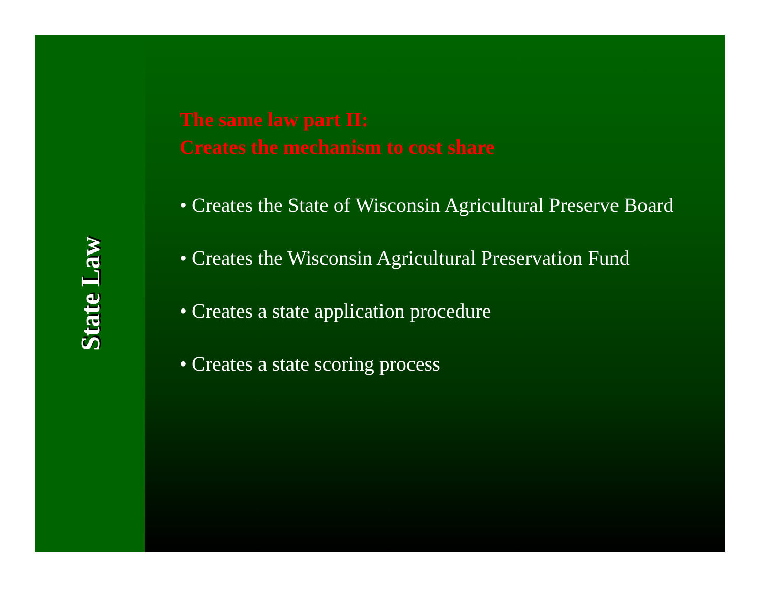State Law
The same law part II:
Creates the mechanism to cost share
• Creates the State of Wisconsin Agricultural Preserve Board
• Creates the Wisconsin Agricultural Preservation Fund
• Creates a state application procedure
• Creates a state scoring process